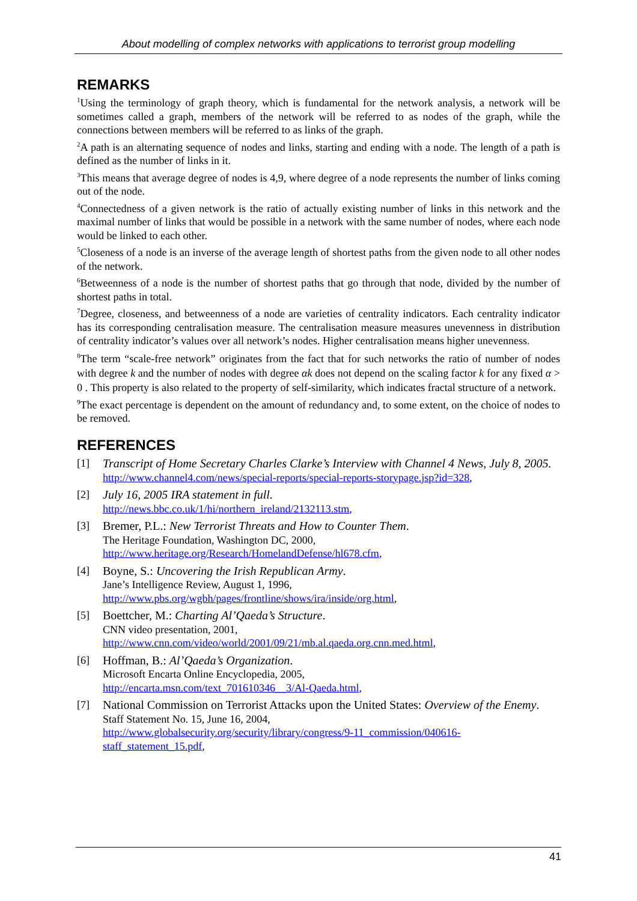About modelling of complex networks with applications to terrorist group modelling
REMARKS
<sup>1</sup> Using the terminology of graph theory, which is fundamental for the network analysis, a network will be sometimes called a graph, members of the network will be referred to as nodes of the graph, while the connections between members will be referred to as links of the graph.
<sup>2</sup> A path is an alternating sequence of nodes and links, starting and ending with a node. The length of a path is defined as the number of links in it.
<sup>3</sup> This means that average degree of nodes is 4,9, where degree of a node represents the number of links coming out of the node.
<sup>4</sup> Connectedness of a given network is the ratio of actually existing number of links in this network and the maximal number of links that would be possible in a network with the same number of nodes, where each node would be linked to each other.
<sup>5</sup> Closeness of a node is an inverse of the average length of shortest paths from the given node to all other nodes of the network.
<sup>6</sup> Betweenness of a node is the number of shortest paths that go through that node, divided by the number of shortest paths in total.
<sup>7</sup> Degree, closeness, and betweenness of a node are varieties of centrality indicators. Each centrality indicator has its corresponding centralisation measure. The centralisation measure measures unevenness in distribution of centrality indicator’s values over all network’s nodes. Higher centralisation means higher unevenness.
<sup>8</sup> The term “scale-free network” originates from the fact that for such networks the ratio of number of nodes with degree k and the number of nodes with degree αk does not depend on the scaling factor k for any fixed α > 0 . This property is also related to the property of self-similarity, which indicates fractal structure of a network.
<sup>9</sup> The exact percentage is dependent on the amount of redundancy and, to some extent, on the choice of nodes to be removed.
REFERENCES
[1] Transcript of Home Secretary Charles Clarke’s Interview with Channel 4 News, July 8, 2005.
http://www.channel4.com/news/special-reports/special-reports-storypage.jsp?id=328,
[2] July 16, 2005 IRA statement in full.
http://news.bbc.co.uk/1/hi/northern_ireland/2132113.stm,
[3] Bremer, P.L.: New Terrorist Threats and How to Counter Them.
The Heritage Foundation, Washington DC, 2000,
http://www.heritage.org/Research/HomelandDefense/hl678.cfm,
[4] Boyne, S.: Uncovering the Irish Republican Army.
Jane’s Intelligence Review, August 1, 1996,
http://www.pbs.org/wgbh/pages/frontline/shows/ira/inside/org.html,
[5] Boettcher, M.: Charting Al’Qaeda’s Structure.
CNN video presentation, 2001,
http://www.cnn.com/video/world/2001/09/21/mb.al.qaeda.org.cnn.med.html,
[6] Hoffman, B.: Al’Qaeda’s Organization.
Microsoft Encarta Online Encyclopedia, 2005,
http://encarta.msn.com/text_701610346__3/Al-Qaeda.html,
[7] National Commission on Terrorist Attacks upon the United States: Overview of the Enemy.
Staff Statement No. 15, June 16, 2004,
http://www.globalsecurity.org/security/library/congress/9-11_commission/040616-staff_statement_15.pdf,
41